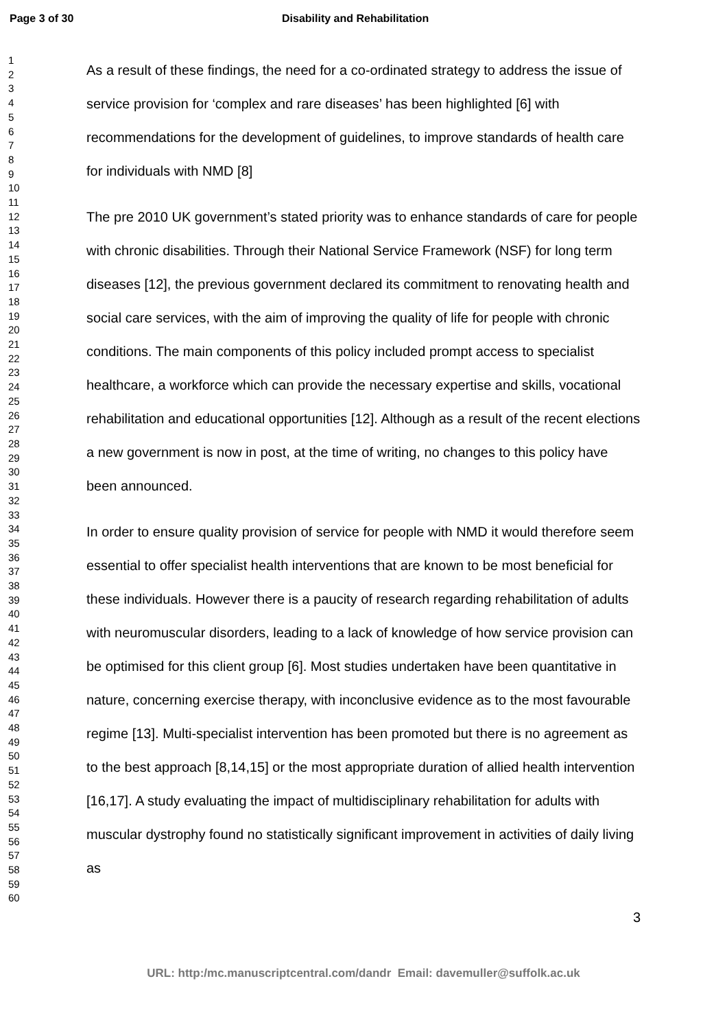Page 3 of 30 Disability and Rehabilitation
1
2
3
4
5
6
7
8
9
10
11
12
13
14
15
16
17
18
19
20
21
22
23
24
25
26
27
28
29
30
31
32
33
34
35
36
37
38
39
40
41
42
43
44
45
46
47
48
49
50
51
52
53
54
55
56
57
58
59
60
As a result of these findings, the need for a co-ordinated strategy to address the issue of service provision for ‘complex and rare diseases’ has been highlighted [6] with recommendations for the development of guidelines, to improve standards of health care for individuals with NMD [8]
The pre 2010 UK government’s stated priority was to enhance standards of care for people with chronic disabilities. Through their National Service Framework (NSF) for long term diseases [12], the previous government declared its commitment to renovating health and social care services, with the aim of improving the quality of life for people with chronic conditions. The main components of this policy included prompt access to specialist healthcare, a workforce which can provide the necessary expertise and skills, vocational rehabilitation and educational opportunities [12]. Although as a result of the recent elections a new government is now in post, at the time of writing, no changes to this policy have been announced.
In order to ensure quality provision of service for people with NMD it would therefore seem essential to offer specialist health interventions that are known to be most beneficial for these individuals. However there is a paucity of research regarding rehabilitation of adults with neuromuscular disorders, leading to a lack of knowledge of how service provision can be optimised for this client group [6]. Most studies undertaken have been quantitative in nature, concerning exercise therapy, with inconclusive evidence as to the most favourable regime [13]. Multi-specialist intervention has been promoted but there is no agreement as to the best approach [8,14,15] or the most appropriate duration of allied health intervention [16,17]. A study evaluating the impact of multidisciplinary rehabilitation for adults with muscular dystrophy found no statistically significant improvement in activities of daily living as
3
URL: http:/mc.manuscriptcentral.com/dandr Email: davemuller@suffolk.ac.uk